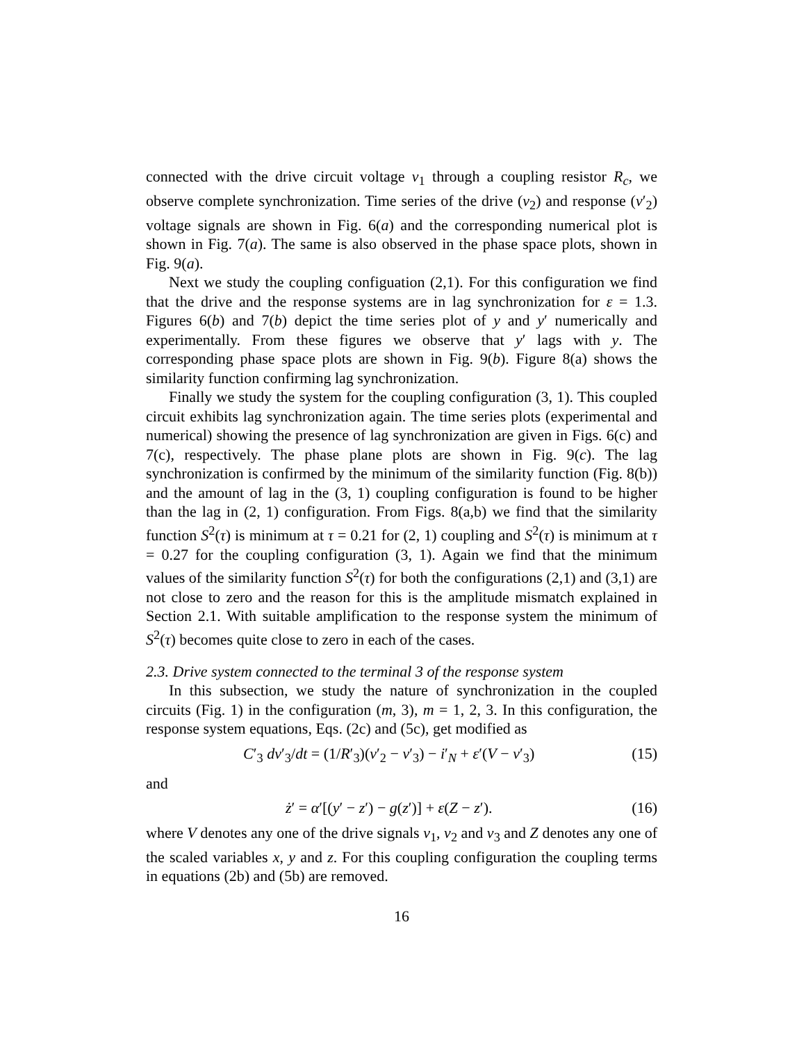connected with the drive circuit voltage v<sub>1</sub> through a coupling resistor R<sub>c</sub>, we observe complete synchronization. Time series of the drive (v<sub>2</sub>) and response (v′<sub>2</sub>) voltage signals are shown in Fig. 6(a) and the corresponding numerical plot is shown in Fig. 7(a). The same is also observed in the phase space plots, shown in Fig. 9(a).
Next we study the coupling configuation (2,1). For this configuration we find that the drive and the response systems are in lag synchronization for ε = 1.3. Figures 6(b) and 7(b) depict the time series plot of y and y′ numerically and experimentally. From these figures we observe that y′ lags with y. The corresponding phase space plots are shown in Fig. 9(b). Figure 8(a) shows the similarity function confirming lag synchronization.
Finally we study the system for the coupling configuration (3, 1). This coupled circuit exhibits lag synchronization again. The time series plots (experimental and numerical) showing the presence of lag synchronization are given in Figs. 6(c) and 7(c), respectively. The phase plane plots are shown in Fig. 9(c). The lag synchronization is confirmed by the minimum of the similarity function (Fig. 8(b)) and the amount of lag in the (3, 1) coupling configuration is found to be higher than the lag in (2, 1) configuration. From Figs. 8(a,b) we find that the similarity function S<sup>2</sup>(τ) is minimum at τ = 0.21 for (2, 1) coupling and S<sup>2</sup>(τ) is minimum at τ = 0.27 for the coupling configuration (3, 1). Again we find that the minimum values of the similarity function S<sup>2</sup>(τ) for both the configurations (2,1) and (3,1) are not close to zero and the reason for this is the amplitude mismatch explained in Section 2.1. With suitable amplification to the response system the minimum of S<sup>2</sup>(τ) becomes quite close to zero in each of the cases.
2.3. Drive system connected to the terminal 3 of the response system
In this subsection, we study the nature of synchronization in the coupled circuits (Fig. 1) in the configuration (m, 3), m = 1, 2, 3. In this configuration, the response system equations, Eqs. (2c) and (5c), get modified as
C′<sub>3</sub> dv′<sub>3</sub>/dt = (1/R′<sub>3</sub>)(v′<sub>2</sub> − v′<sub>3</sub>) − i′<sub>N</sub> + ε′(V − v′<sub>3</sub>) (15)
and
ż′ = α′[(y′ − z′) − g(z′)] + ε(Z − z′). (16)
where V denotes any one of the drive signals v<sub>1</sub>, v<sub>2</sub> and v<sub>3</sub> and Z denotes any one of the scaled variables x, y and z. For this coupling configuration the coupling terms in equations (2b) and (5b) are removed.
16